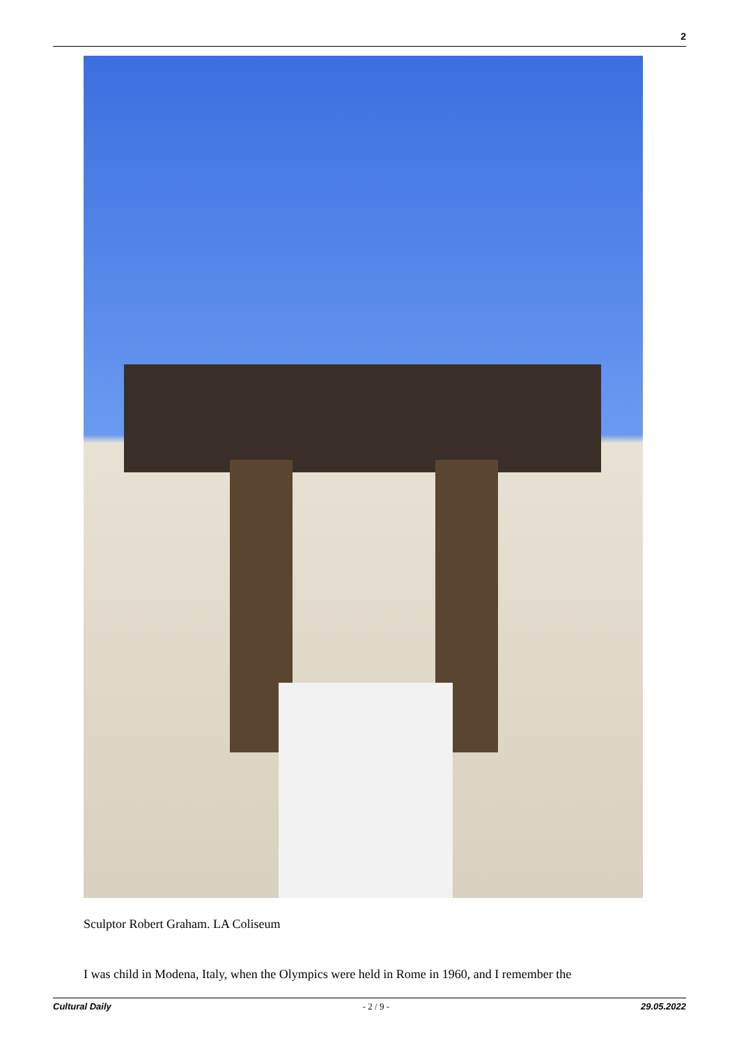2
Sculptor Robert Graham. LA Coliseum
I was child in Modena, Italy, when the Olympics were held in Rome in 1960, and I remember the
Cultural Daily - 2 / 9 - 29.05.2022